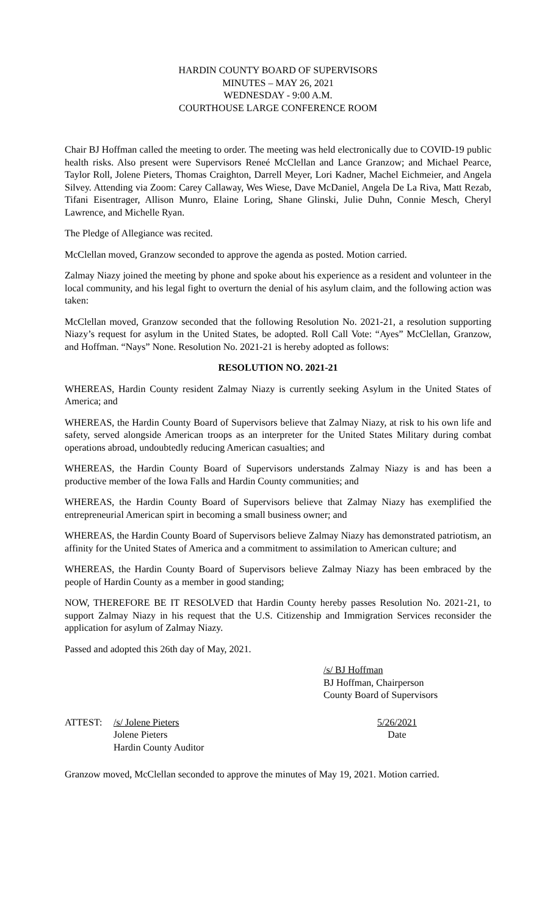HARDIN COUNTY BOARD OF SUPERVISORS
MINUTES – MAY 26, 2021
WEDNESDAY - 9:00 A.M.
COURTHOUSE LARGE CONFERENCE ROOM
Chair BJ Hoffman called the meeting to order. The meeting was held electronically due to COVID-19 public health risks. Also present were Supervisors Reneé McClellan and Lance Granzow; and Michael Pearce, Taylor Roll, Jolene Pieters, Thomas Craighton, Darrell Meyer, Lori Kadner, Machel Eichmeier, and Angela Silvey. Attending via Zoom: Carey Callaway, Wes Wiese, Dave McDaniel, Angela De La Riva, Matt Rezab, Tifani Eisentrager, Allison Munro, Elaine Loring, Shane Glinski, Julie Duhn, Connie Mesch, Cheryl Lawrence, and Michelle Ryan.
The Pledge of Allegiance was recited.
McClellan moved, Granzow seconded to approve the agenda as posted. Motion carried.
Zalmay Niazy joined the meeting by phone and spoke about his experience as a resident and volunteer in the local community, and his legal fight to overturn the denial of his asylum claim, and the following action was taken:
McClellan moved, Granzow seconded that the following Resolution No. 2021-21, a resolution supporting Niazy’s request for asylum in the United States, be adopted. Roll Call Vote: “Ayes” McClellan, Granzow, and Hoffman. “Nays” None. Resolution No. 2021-21 is hereby adopted as follows:
RESOLUTION NO. 2021-21
WHEREAS, Hardin County resident Zalmay Niazy is currently seeking Asylum in the United States of America; and
WHEREAS, the Hardin County Board of Supervisors believe that Zalmay Niazy, at risk to his own life and safety, served alongside American troops as an interpreter for the United States Military during combat operations abroad, undoubtedly reducing American casualties; and
WHEREAS, the Hardin County Board of Supervisors understands Zalmay Niazy is and has been a productive member of the Iowa Falls and Hardin County communities; and
WHEREAS, the Hardin County Board of Supervisors believe that Zalmay Niazy has exemplified the entrepreneurial American spirt in becoming a small business owner; and
WHEREAS, the Hardin County Board of Supervisors believe Zalmay Niazy has demonstrated patriotism, an affinity for the United States of America and a commitment to assimilation to American culture; and
WHEREAS, the Hardin County Board of Supervisors believe Zalmay Niazy has been embraced by the people of Hardin County as a member in good standing;
NOW, THEREFORE BE IT RESOLVED that Hardin County hereby passes Resolution No. 2021-21, to support Zalmay Niazy in his request that the U.S. Citizenship and Immigration Services reconsider the application for asylum of Zalmay Niazy.
Passed and adopted this 26th day of May, 2021.
/s/ BJ Hoffman
BJ Hoffman, Chairperson
County Board of Supervisors
ATTEST: /s/ Jolene Pieters
Jolene Pieters
Hardin County Auditor
5/26/2021
Date
Granzow moved, McClellan seconded to approve the minutes of May 19, 2021. Motion carried.